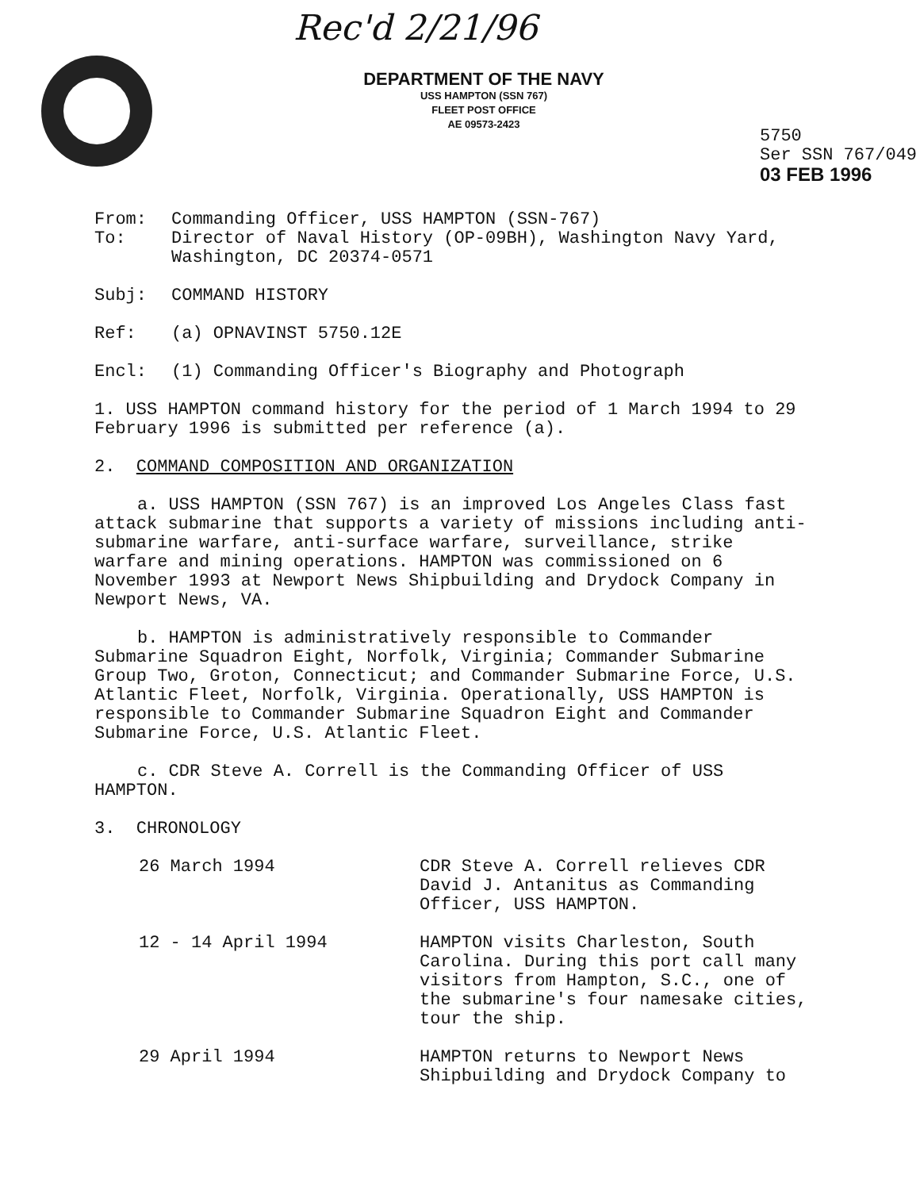Rec'd 2/21/96
DEPARTMENT OF THE NAVY
USS HAMPTON (SSN 767)
FLEET POST OFFICE
AE 09573-2423
5750
Ser SSN 767/049
03 FEB 1996
From: Commanding Officer, USS HAMPTON (SSN-767)
To: Director of Naval History (OP-09BH), Washington Navy Yard, Washington, DC 20374-0571
Subj: COMMAND HISTORY
Ref: (a) OPNAVINST 5750.12E
Encl: (1) Commanding Officer's Biography and Photograph
1. USS HAMPTON command history for the period of 1 March 1994 to 29 February 1996 is submitted per reference (a).
2. COMMAND COMPOSITION AND ORGANIZATION
a. USS HAMPTON (SSN 767) is an improved Los Angeles Class fast attack submarine that supports a variety of missions including anti-submarine warfare, anti-surface warfare, surveillance, strike warfare and mining operations. HAMPTON was commissioned on 6 November 1993 at Newport News Shipbuilding and Drydock Company in Newport News, VA.
b. HAMPTON is administratively responsible to Commander Submarine Squadron Eight, Norfolk, Virginia; Commander Submarine Group Two, Groton, Connecticut; and Commander Submarine Force, U.S. Atlantic Fleet, Norfolk, Virginia. Operationally, USS HAMPTON is responsible to Commander Submarine Squadron Eight and Commander Submarine Force, U.S. Atlantic Fleet.
c. CDR Steve A. Correll is the Commanding Officer of USS HAMPTON.
3. CHRONOLOGY
26 March 1994 CDR Steve A. Correll relieves CDR David J. Antanitus as Commanding Officer, USS HAMPTON.
12 - 14 April 1994 HAMPTON visits Charleston, South Carolina. During this port call many visitors from Hampton, S.C., one of the submarine's four namesake cities, tour the ship.
29 April 1994 HAMPTON returns to Newport News Shipbuilding and Drydock Company to